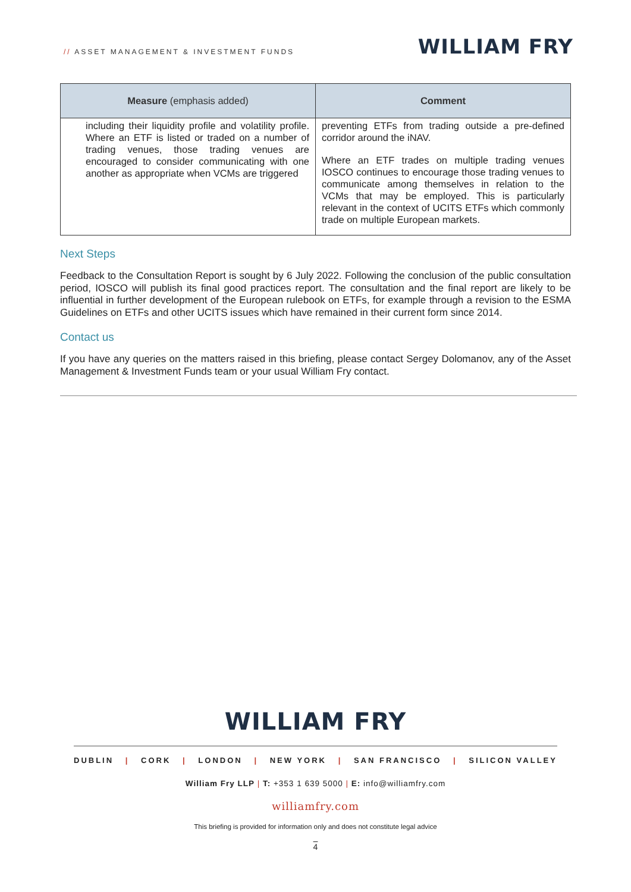// ASSET MANAGEMENT & INVESTMENT FUNDS
WILLIAM FRY
| Measure (emphasis added) | Comment |
| --- | --- |
| including their liquidity profile and volatility profile. Where an ETF is listed or traded on a number of trading venues, those trading venues are encouraged to consider communicating with one another as appropriate when VCMs are triggered | preventing ETFs from trading outside a pre-defined corridor around the iNAV. Where an ETF trades on multiple trading venues IOSCO continues to encourage those trading venues to communicate among themselves in relation to the VCMs that may be employed. This is particularly relevant in the context of UCITS ETFs which commonly trade on multiple European markets. |
Next Steps
Feedback to the Consultation Report is sought by 6 July 2022. Following the conclusion of the public consultation period, IOSCO will publish its final good practices report. The consultation and the final report are likely to be influential in further development of the European rulebook on ETFs, for example through a revision to the ESMA Guidelines on ETFs and other UCITS issues which have remained in their current form since 2014.
Contact us
If you have any queries on the matters raised in this briefing, please contact Sergey Dolomanov, any of the Asset Management & Investment Funds team or your usual William Fry contact.
WILLIAM FRY
DUBLIN | CORK | LONDON | NEW YORK | SAN FRANCISCO | SILICON VALLEY
William Fry LLP | T: +353 1 639 5000 | E: info@williamfry.com
williamfry.com
This briefing is provided for information only and does not constitute legal advice
4